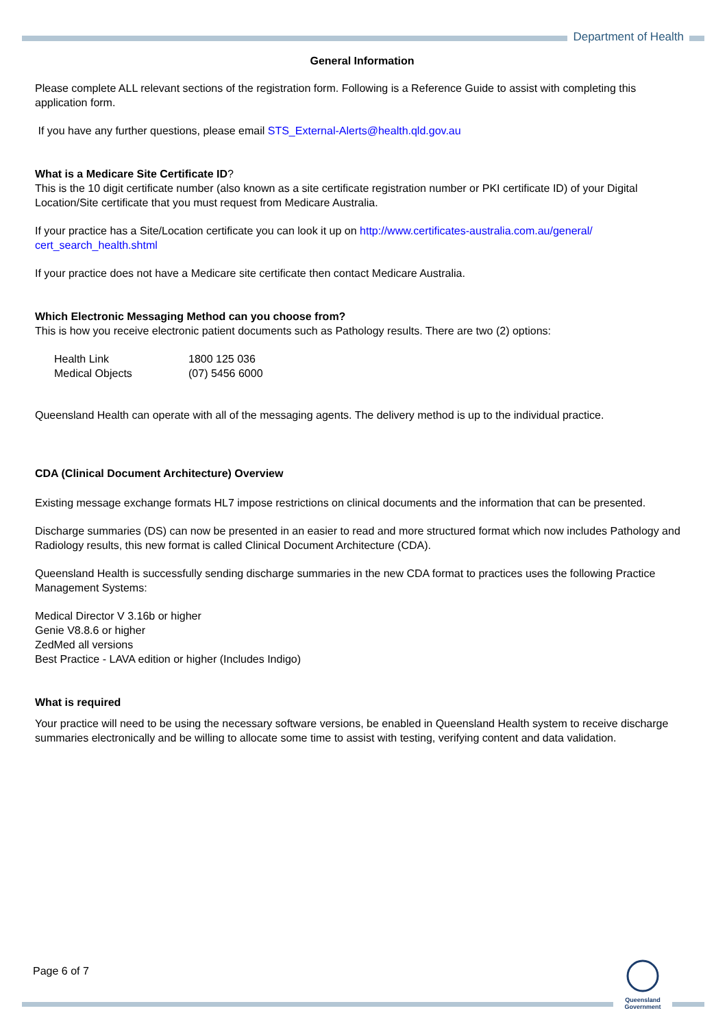Department of Health
General Information
Please complete ALL relevant sections of the registration form. Following is a Reference Guide to assist with completing this application form.
If you have any further questions, please email STS_External-Alerts@health.qld.gov.au
What is a Medicare Site Certificate ID?
This is the 10 digit certificate number (also known as a site certificate registration number or PKI certificate ID) of your Digital Location/Site certificate that you must request from Medicare Australia.
If your practice has a Site/Location certificate you can look it up on http://www.certificates-australia.com.au/general/ cert_search_health.shtml
If your practice does not have a Medicare site certificate then contact Medicare Australia.
Which Electronic Messaging Method can you choose from?
This is how you receive electronic patient documents such as Pathology results. There are two (2) options:
| Health Link | 1800 125 036 |
| Medical Objects | (07) 5456 6000 |
Queensland Health can operate with all of the messaging agents. The delivery method is up to the individual practice.
CDA (Clinical Document Architecture) Overview
Existing message exchange formats HL7 impose restrictions on clinical documents and the information that can be presented.
Discharge summaries (DS) can now be presented in an easier to read and more structured format which now includes Pathology and Radiology results, this new format is called Clinical Document Architecture (CDA).
Queensland Health is successfully sending discharge summaries in the new CDA format to practices uses the following Practice Management Systems:
Medical Director V 3.16b or higher
Genie V8.8.6 or higher
ZedMed all versions
Best Practice - LAVA edition or higher (Includes Indigo)
What is required
Your practice will need to be using the necessary software versions, be enabled in Queensland Health system to receive discharge summaries electronically and be willing to allocate some time to assist with testing, verifying content and data validation.
Page 6 of 7
Queensland
Government